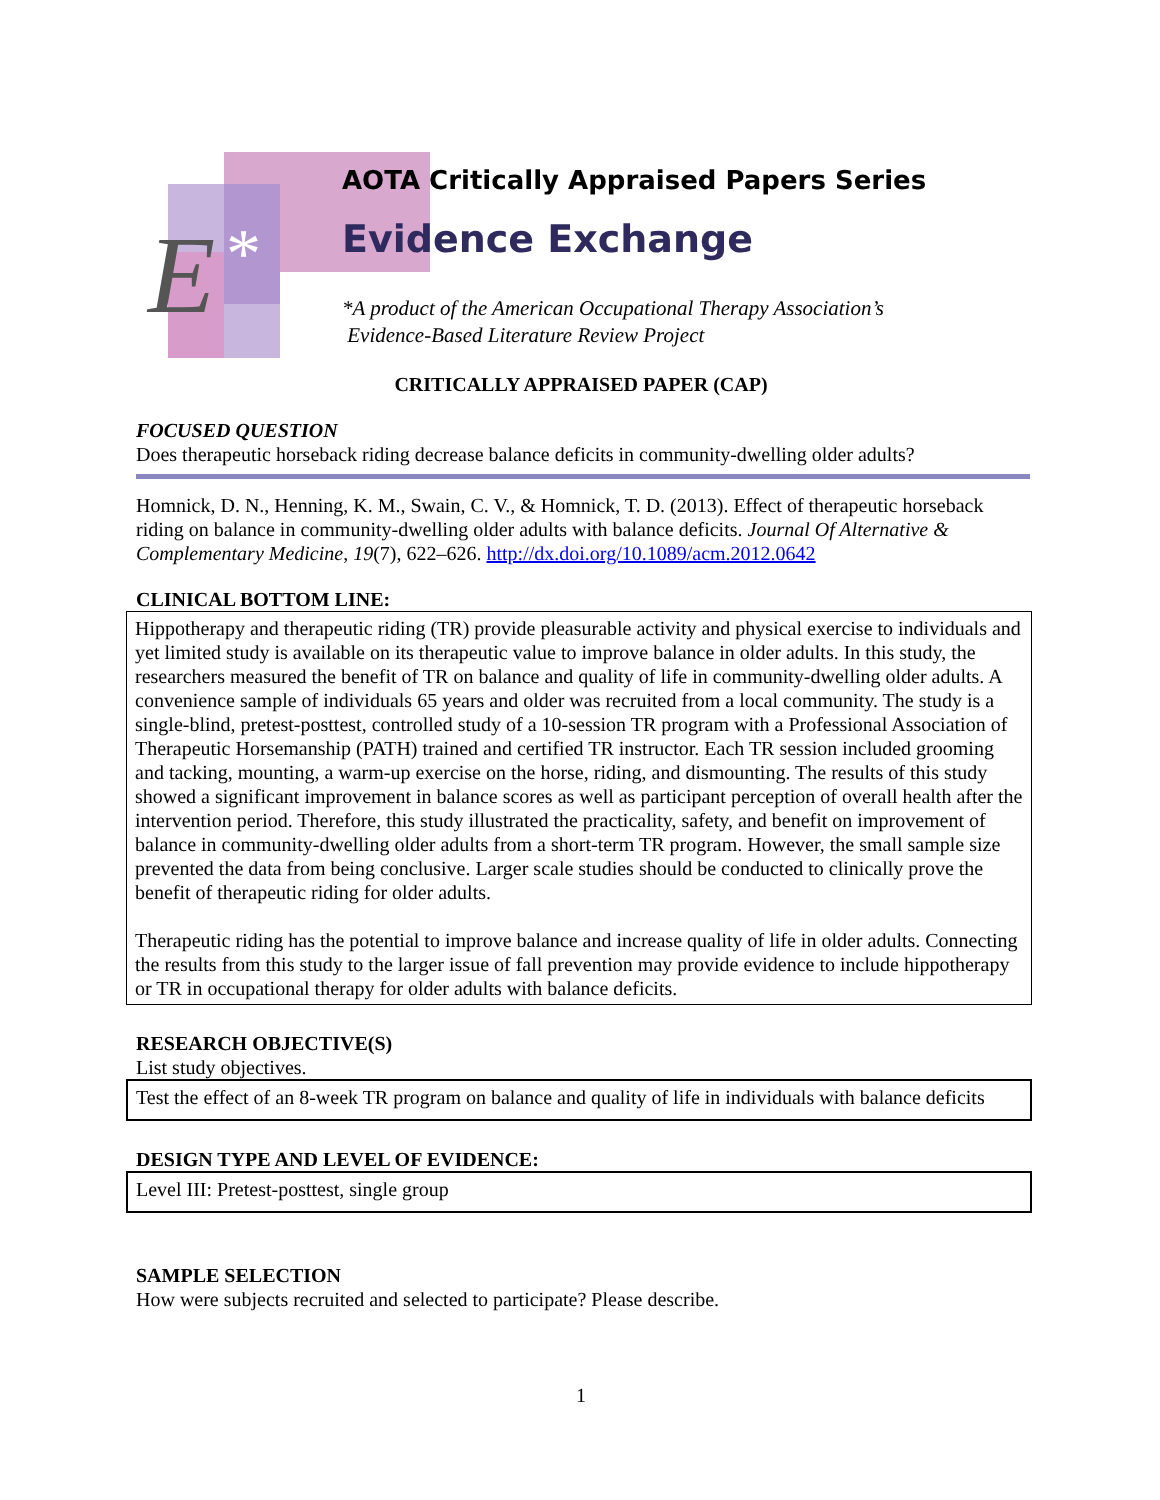E *
AOTA Critically Appraised Papers Series
Evidence Exchange
*A product of the American Occupational Therapy Association’s
Evidence-Based Literature Review Project
CRITICALLY APPRAISED PAPER (CAP)
FOCUSED QUESTION
Does therapeutic horseback riding decrease balance deficits in community-dwelling older adults?
Homnick, D. N., Henning, K. M., Swain, C. V., & Homnick, T. D. (2013). Effect of therapeutic horseback riding on balance in community-dwelling older adults with balance deficits. Journal Of Alternative & Complementary Medicine, 19(7), 622–626. http://dx.doi.org/10.1089/acm.2012.0642
CLINICAL BOTTOM LINE:
Hippotherapy and therapeutic riding (TR) provide pleasurable activity and physical exercise to individuals and yet limited study is available on its therapeutic value to improve balance in older adults. In this study, the researchers measured the benefit of TR on balance and quality of life in community-dwelling older adults. A convenience sample of individuals 65 years and older was recruited from a local community. The study is a single-blind, pretest-posttest, controlled study of a 10-session TR program with a Professional Association of Therapeutic Horsemanship (PATH) trained and certified TR instructor. Each TR session included grooming and tacking, mounting, a warm-up exercise on the horse, riding, and dismounting. The results of this study showed a significant improvement in balance scores as well as participant perception of overall health after the intervention period. Therefore, this study illustrated the practicality, safety, and benefit on improvement of balance in community-dwelling older adults from a short-term TR program. However, the small sample size prevented the data from being conclusive. Larger scale studies should be conducted to clinically prove the benefit of therapeutic riding for older adults.
Therapeutic riding has the potential to improve balance and increase quality of life in older adults. Connecting the results from this study to the larger issue of fall prevention may provide evidence to include hippotherapy or TR in occupational therapy for older adults with balance deficits.
RESEARCH OBJECTIVE(S)
List study objectives.
Test the effect of an 8-week TR program on balance and quality of life in individuals with balance deficits
DESIGN TYPE AND LEVEL OF EVIDENCE:
Level III: Pretest-posttest, single group
SAMPLE SELECTION
How were subjects recruited and selected to participate? Please describe.
1